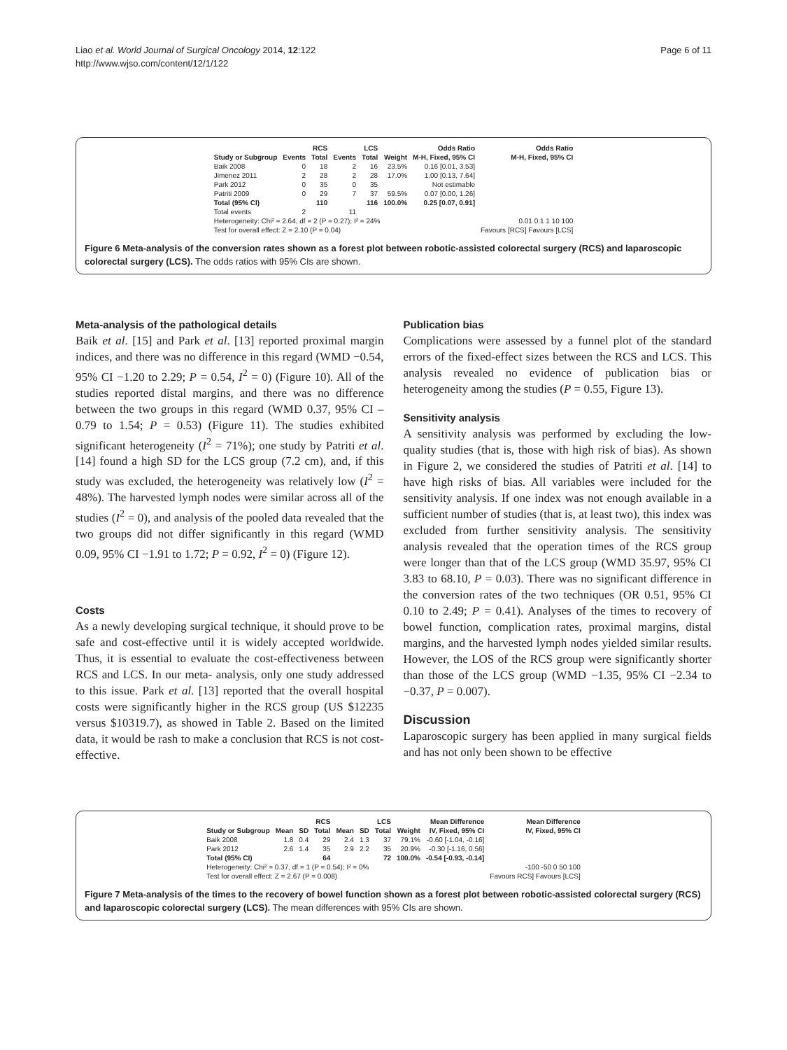Liao et al. World Journal of Surgical Oncology 2014, 12:122
http://www.wjso.com/content/12/1/122
Page 6 of 11
| | RCS | | LCS | | | Odds Ratio | Odds Ratio |
| --- | --- | --- | --- | --- | --- | --- | --- |
| Study or Subgroup | Events | Total | Events | Total | Weight | M-H, Fixed, 95% CI | M-H, Fixed, 95% CI |
| Baik 2008 | 0 | 18 | 2 | 16 | 23.5% | 0.16 [0.01, 3.53] | |
| Jimenez 2011 | 2 | 28 | 2 | 28 | 17.0% | 1.00 [0.13, 7.64] | |
| Park 2012 | 0 | 35 | 0 | 35 | | Not estimable | |
| Patriti 2009 | 0 | 29 | 7 | 37 | 59.5% | 0.07 [0.00, 1.26] | |
| Total (95% CI) | | 110 | | 116 | 100.0% | 0.25 [0.07, 0.91] | |
| Total events | 2 | | 11 | | | | |
| Heterogeneity: Chi² = 2.64, df = 2 (P = 0.27); I² = 24% | | | | | | | 0.01 0.1 1 10 100 |
| Test for overall effect: Z = 2.10 (P = 0.04) | | | | | | | Favours [RCS] Favours [LCS] |
Figure 6 Meta-analysis of the conversion rates shown as a forest plot between robotic-assisted colorectal surgery (RCS) and laparoscopic colorectal surgery (LCS). The odds ratios with 95% CIs are shown.
Meta-analysis of the pathological details
Baik et al. [15] and Park et al. [13] reported proximal margin indices, and there was no difference in this regard (WMD −0.54, 95% CI −1.20 to 2.29; P = 0.54, I<sup>2</sup> = 0) (Figure 10). All of the studies reported distal margins, and there was no difference between the two groups in this regard (WMD 0.37, 95% CI – 0.79 to 1.54; P = 0.53) (Figure 11). The studies exhibited significant heterogeneity (I<sup>2</sup> = 71%); one study by Patriti et al. [14] found a high SD for the LCS group (7.2 cm), and, if this study was excluded, the heterogeneity was relatively low (I<sup>2</sup> = 48%). The harvested lymph nodes were similar across all of the studies (I<sup>2</sup> = 0), and analysis of the pooled data revealed that the two groups did not differ significantly in this regard (WMD 0.09, 95% CI −1.91 to 1.72; P = 0.92, I<sup>2</sup> = 0) (Figure 12).
Costs
As a newly developing surgical technique, it should prove to be safe and cost-effective until it is widely accepted worldwide. Thus, it is essential to evaluate the cost-effectiveness between RCS and LCS. In our meta- analysis, only one study addressed to this issue. Park et al. [13] reported that the overall hospital costs were significantly higher in the RCS group (US $12235 versus $10319.7), as showed in Table 2. Based on the limited data, it would be rash to make a conclusion that RCS is not cost-effective.
Publication bias
Complications were assessed by a funnel plot of the standard errors of the fixed-effect sizes between the RCS and LCS. This analysis revealed no evidence of publication bias or heterogeneity among the studies (P = 0.55, Figure 13).
Sensitivity analysis
A sensitivity analysis was performed by excluding the low-quality studies (that is, those with high risk of bias). As shown in Figure 2, we considered the studies of Patriti et al. [14] to have high risks of bias. All variables were included for the sensitivity analysis. If one index was not enough available in a sufficient number of studies (that is, at least two), this index was excluded from further sensitivity analysis. The sensitivity analysis revealed that the operation times of the RCS group were longer than that of the LCS group (WMD 35.97, 95% CI 3.83 to 68.10, P = 0.03). There was no significant difference in the conversion rates of the two techniques (OR 0.51, 95% CI 0.10 to 2.49; P = 0.41). Analyses of the times to recovery of bowel function, complication rates, proximal margins, distal margins, and the harvested lymph nodes yielded similar results. However, the LOS of the RCS group were significantly shorter than those of the LCS group (WMD −1.35, 95% CI −2.34 to −0.37, P = 0.007).
Discussion
Laparoscopic surgery has been applied in many surgical fields and has not only been shown to be effective
| | RCS | | | LCS | | | | Mean Difference | Mean Difference |
| --- | --- | --- | --- | --- | --- | --- | --- | --- | --- |
| Study or Subgroup | Mean | SD | Total | Mean | SD | Total | Weight | IV, Fixed, 95% CI | IV, Fixed, 95% CI |
| Baik 2008 | 1.8 | 0.4 | 29 | 2.4 | 1.3 | 37 | 79.1% | -0.60 [-1.04, -0.16] | |
| Park 2012 | 2.6 | 1.4 | 35 | 2.9 | 2.2 | 35 | 20.9% | -0.30 [-1.16, 0.56] | |
| Total (95% CI) | | | 64 | | | 72 | 100.0% | -0.54 [-0.93, -0.14] | |
| Heterogeneity: Chi² = 0.37, df = 1 (P = 0.54); I² = 0% | | | | | | | | | -100 -50 0 50 100 |
| Test for overall effect: Z = 2.67 (P = 0.008) | | | | | | | | | Favours RCS] Favours [LCS] |
Figure 7 Meta-analysis of the times to the recovery of bowel function shown as a forest plot between robotic-assisted colorectal surgery (RCS) and laparoscopic colorectal surgery (LCS). The mean differences with 95% CIs are shown.